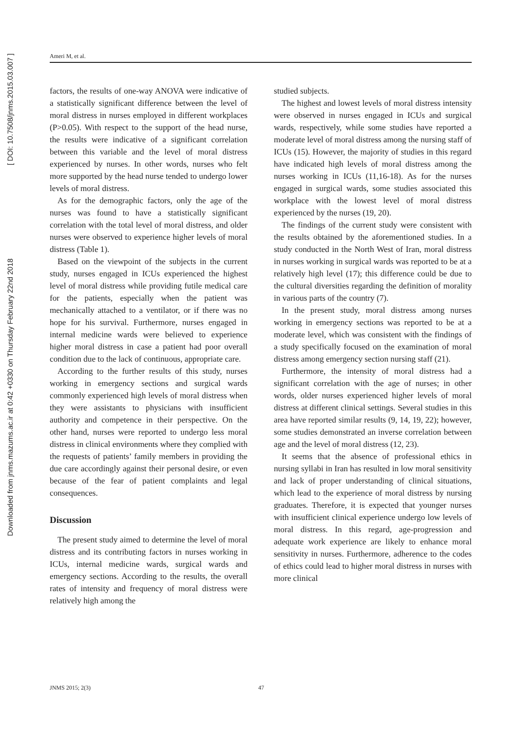Downloaded from jnms.mazums.ac.ir at 0:42 +0330 on Thursday February 22nd 2018 [ DOI: 10.7508/jnms.2015.03.007 ]
Ameri M, et al.
factors, the results of one-way ANOVA were indicative of a statistically significant difference between the level of moral distress in nurses employed in different workplaces (P>0.05). With respect to the support of the head nurse, the results were indicative of a significant correlation between this variable and the level of moral distress experienced by nurses. In other words, nurses who felt more supported by the head nurse tended to undergo lower levels of moral distress.
As for the demographic factors, only the age of the nurses was found to have a statistically significant correlation with the total level of moral distress, and older nurses were observed to experience higher levels of moral distress (Table 1).
Based on the viewpoint of the subjects in the current study, nurses engaged in ICUs experienced the highest level of moral distress while providing futile medical care for the patients, especially when the patient was mechanically attached to a ventilator, or if there was no hope for his survival. Furthermore, nurses engaged in internal medicine wards were believed to experience higher moral distress in case a patient had poor overall condition due to the lack of continuous, appropriate care.
According to the further results of this study, nurses working in emergency sections and surgical wards commonly experienced high levels of moral distress when they were assistants to physicians with insufficient authority and competence in their perspective. On the other hand, nurses were reported to undergo less moral distress in clinical environments where they complied with the requests of patients’ family members in providing the due care accordingly against their personal desire, or even because of the fear of patient complaints and legal consequences.
Discussion
The present study aimed to determine the level of moral distress and its contributing factors in nurses working in ICUs, internal medicine wards, surgical wards and emergency sections. According to the results, the overall rates of intensity and frequency of moral distress were relatively high among the
studied subjects.
The highest and lowest levels of moral distress intensity were observed in nurses engaged in ICUs and surgical wards, respectively, while some studies have reported a moderate level of moral distress among the nursing staff of ICUs (15). However, the majority of studies in this regard have indicated high levels of moral distress among the nurses working in ICUs (11,16-18). As for the nurses engaged in surgical wards, some studies associated this workplace with the lowest level of moral distress experienced by the nurses (19, 20).
The findings of the current study were consistent with the results obtained by the aforementioned studies. In a study conducted in the North West of Iran, moral distress in nurses working in surgical wards was reported to be at a relatively high level (17); this difference could be due to the cultural diversities regarding the definition of morality in various parts of the country (7).
In the present study, moral distress among nurses working in emergency sections was reported to be at a moderate level, which was consistent with the findings of a study specifically focused on the examination of moral distress among emergency section nursing staff (21).
Furthermore, the intensity of moral distress had a significant correlation with the age of nurses; in other words, older nurses experienced higher levels of moral distress at different clinical settings. Several studies in this area have reported similar results (9, 14, 19, 22); however, some studies demonstrated an inverse correlation between age and the level of moral distress (12, 23).
It seems that the absence of professional ethics in nursing syllabi in Iran has resulted in low moral sensitivity and lack of proper understanding of clinical situations, which lead to the experience of moral distress by nursing graduates. Therefore, it is expected that younger nurses with insufficient clinical experience undergo low levels of moral distress. In this regard, age-progression and adequate work experience are likely to enhance moral sensitivity in nurses. Furthermore, adherence to the codes of ethics could lead to higher moral distress in nurses with more clinical
JNMS 2015; 2(3) 47